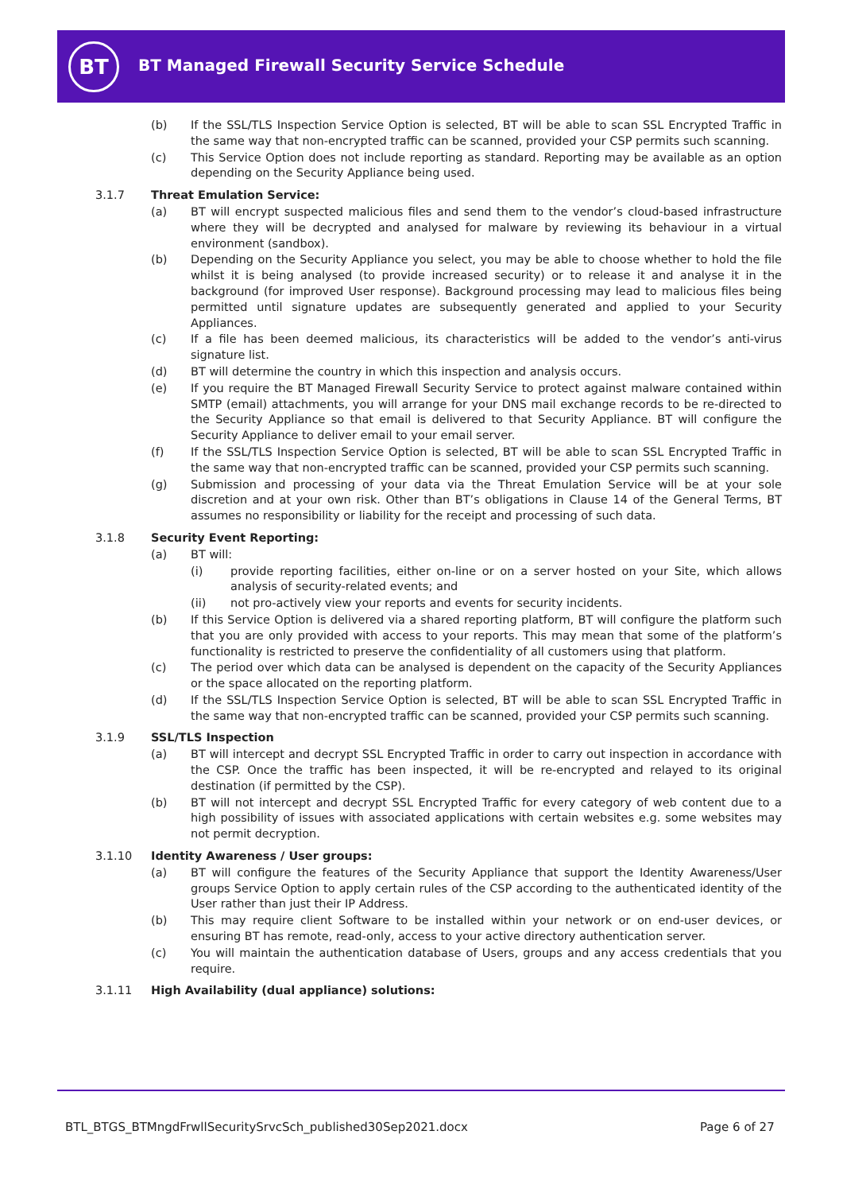BT
BT Managed Firewall Security Service Schedule
(b) If the SSL/TLS Inspection Service Option is selected, BT will be able to scan SSL Encrypted Traffic in the same way that non-encrypted traffic can be scanned, provided your CSP permits such scanning.
(c) This Service Option does not include reporting as standard. Reporting may be available as an option depending on the Security Appliance being used.
3.1.7 Threat Emulation Service:
(a) BT will encrypt suspected malicious files and send them to the vendor’s cloud-based infrastructure where they will be decrypted and analysed for malware by reviewing its behaviour in a virtual environment (sandbox).
(b) Depending on the Security Appliance you select, you may be able to choose whether to hold the file whilst it is being analysed (to provide increased security) or to release it and analyse it in the background (for improved User response). Background processing may lead to malicious files being permitted until signature updates are subsequently generated and applied to your Security Appliances.
(c) If a file has been deemed malicious, its characteristics will be added to the vendor’s anti-virus signature list.
(d) BT will determine the country in which this inspection and analysis occurs.
(e) If you require the BT Managed Firewall Security Service to protect against malware contained within SMTP (email) attachments, you will arrange for your DNS mail exchange records to be re-directed to the Security Appliance so that email is delivered to that Security Appliance. BT will configure the Security Appliance to deliver email to your email server.
(f) If the SSL/TLS Inspection Service Option is selected, BT will be able to scan SSL Encrypted Traffic in the same way that non-encrypted traffic can be scanned, provided your CSP permits such scanning.
(g) Submission and processing of your data via the Threat Emulation Service will be at your sole discretion and at your own risk. Other than BT’s obligations in Clause 14 of the General Terms, BT assumes no responsibility or liability for the receipt and processing of such data.
3.1.8 Security Event Reporting:
(a) BT will:
(i) provide reporting facilities, either on-line or on a server hosted on your Site, which allows analysis of security-related events; and
(ii) not pro-actively view your reports and events for security incidents.
(b) If this Service Option is delivered via a shared reporting platform, BT will configure the platform such that you are only provided with access to your reports. This may mean that some of the platform’s functionality is restricted to preserve the confidentiality of all customers using that platform.
(c) The period over which data can be analysed is dependent on the capacity of the Security Appliances or the space allocated on the reporting platform.
(d) If the SSL/TLS Inspection Service Option is selected, BT will be able to scan SSL Encrypted Traffic in the same way that non-encrypted traffic can be scanned, provided your CSP permits such scanning.
3.1.9 SSL/TLS Inspection
(a) BT will intercept and decrypt SSL Encrypted Traffic in order to carry out inspection in accordance with the CSP. Once the traffic has been inspected, it will be re-encrypted and relayed to its original destination (if permitted by the CSP).
(b) BT will not intercept and decrypt SSL Encrypted Traffic for every category of web content due to a high possibility of issues with associated applications with certain websites e.g. some websites may not permit decryption.
3.1.10 Identity Awareness / User groups:
(a) BT will configure the features of the Security Appliance that support the Identity Awareness/User groups Service Option to apply certain rules of the CSP according to the authenticated identity of the User rather than just their IP Address.
(b) This may require client Software to be installed within your network or on end-user devices, or ensuring BT has remote, read-only, access to your active directory authentication server.
(c) You will maintain the authentication database of Users, groups and any access credentials that you require.
3.1.11 High Availability (dual appliance) solutions:
BTL_BTGS_BTMngdFrwllSecuritySrvcSch_published30Sep2021.docx
Page 6 of 27